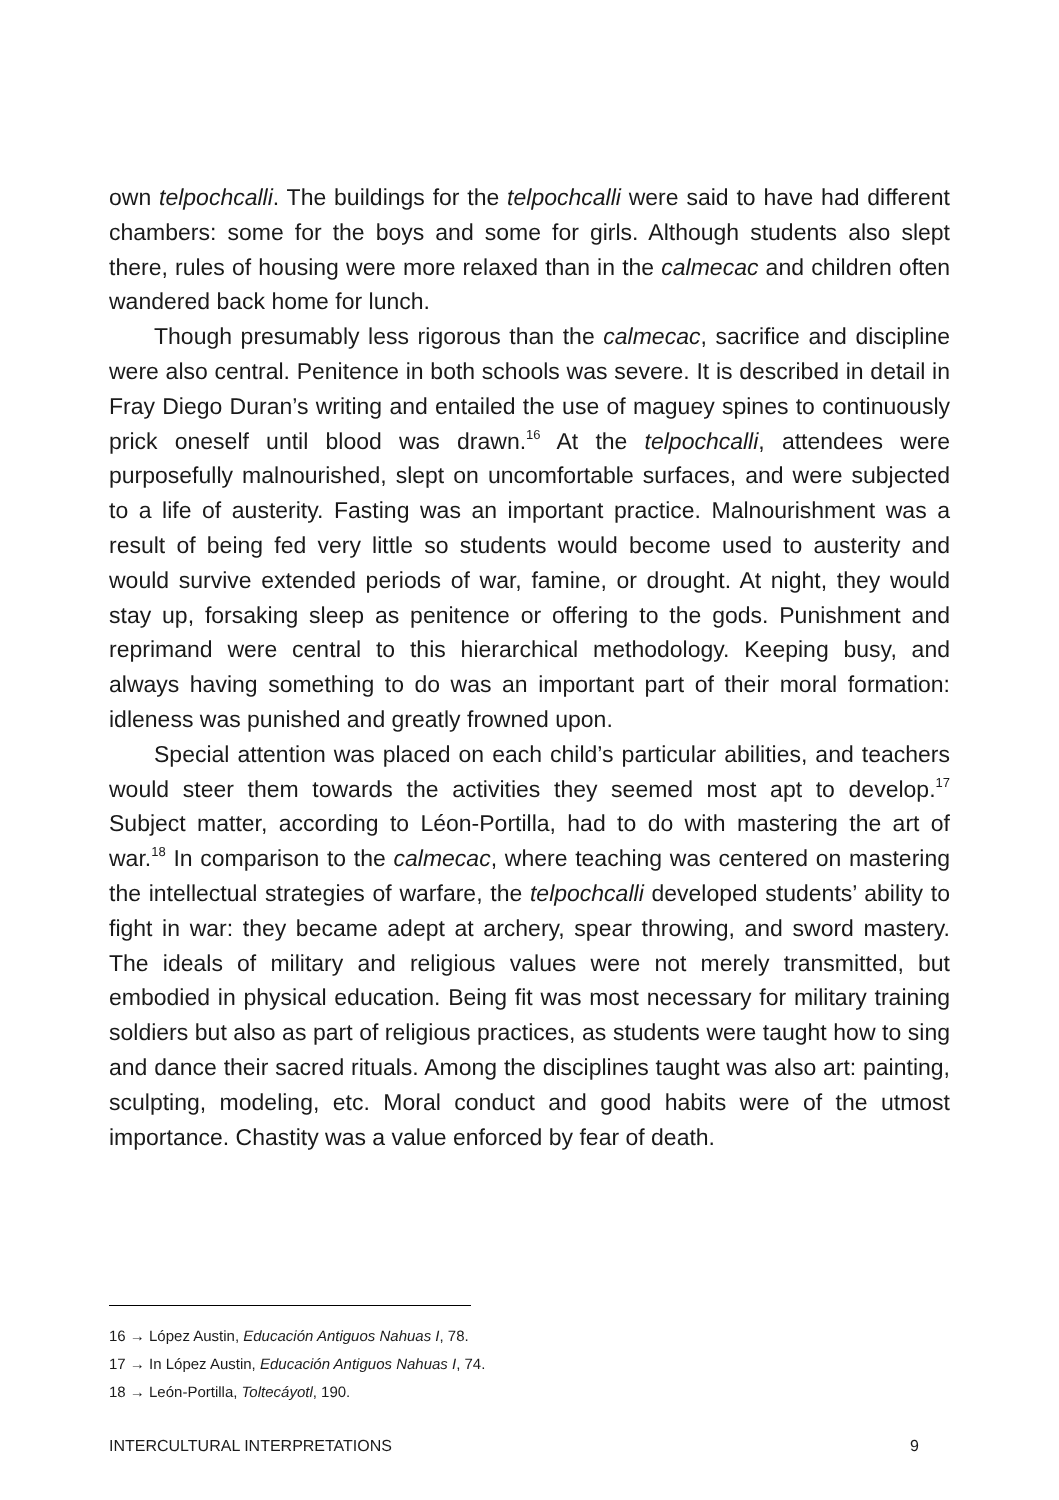own telpochcalli. The buildings for the telpochcalli were said to have had different chambers: some for the boys and some for girls. Although students also slept there, rules of housing were more relaxed than in the calmecac and children often wandered back home for lunch.
Though presumably less rigorous than the calmecac, sacrifice and discipline were also central. Penitence in both schools was severe. It is described in detail in Fray Diego Duran’s writing and entailed the use of maguey spines to continuously prick oneself until blood was drawn.<sup>16</sup> At the telpochcalli, attendees were purposefully malnourished, slept on uncomfortable surfaces, and were subjected to a life of austerity. Fasting was an important practice. Malnourishment was a result of being fed very little so students would become used to austerity and would survive extended periods of war, famine, or drought. At night, they would stay up, forsaking sleep as penitence or offering to the gods. Punishment and reprimand were central to this hierarchical methodology. Keeping busy, and always having something to do was an important part of their moral formation: idleness was punished and greatly frowned upon.
Special attention was placed on each child’s particular abilities, and teachers would steer them towards the activities they seemed most apt to develop.<sup>17</sup> Subject matter, according to Léon-Portilla, had to do with mastering the art of war.<sup>18</sup> In comparison to the calmecac, where teaching was centered on mastering the intellectual strategies of warfare, the telpochcalli developed students’ ability to fight in war: they became adept at archery, spear throwing, and sword mastery. The ideals of military and religious values were not merely transmitted, but embodied in physical education. Being fit was most necessary for military training soldiers but also as part of religious practices, as students were taught how to sing and dance their sacred rituals. Among the disciplines taught was also art: painting, sculpting, modeling, etc. Moral conduct and good habits were of the utmost importance. Chastity was a value enforced by fear of death.
16 → López Austin, Educación Antiguos Nahuas I, 78.
17 → In López Austin, Educación Antiguos Nahuas I, 74.
18 → León-Portilla, Toltecáyotl, 190.
INTERCULTURAL INTERPRETATIONS 9